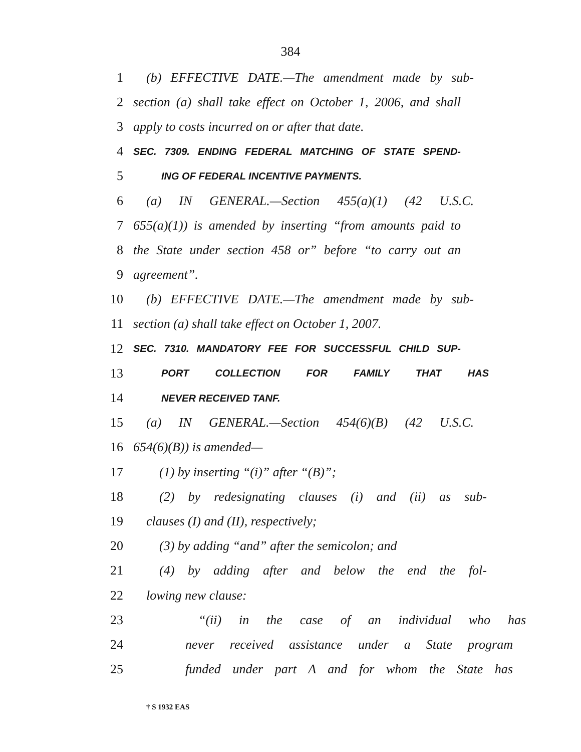384
1 (b) EFFECTIVE DATE.—The amendment made by sub-
2 section (a) shall take effect on October 1, 2006, and shall
3 apply to costs incurred on or after that date.
4 SEC. 7309. ENDING FEDERAL MATCHING OF STATE SPEND-
5 ING OF FEDERAL INCENTIVE PAYMENTS.
6 (a) IN GENERAL.—Section 455(a)(1) (42 U.S.C.
7 655(a)(1)) is amended by inserting “from amounts paid to
8 the State under section 458 or” before “to carry out an
9 agreement”.
10 (b) EFFECTIVE DATE.—The amendment made by sub-
11 section (a) shall take effect on October 1, 2007.
12 SEC. 7310. MANDATORY FEE FOR SUCCESSFUL CHILD SUP-
13 PORT COLLECTION FOR FAMILY THAT HAS
14 NEVER RECEIVED TANF.
15 (a) IN GENERAL.—Section 454(6)(B) (42 U.S.C.
16 654(6)(B)) is amended—
17 (1) by inserting “(i)” after “(B)”;
18 (2) by redesignating clauses (i) and (ii) as sub-
19 clauses (I) and (II), respectively;
20 (3) by adding “and” after the semicolon; and
21 (4) by adding after and below the end the fol-
22 lowing new clause:
23 “(ii) in the case of an individual who has
24 never received assistance under a State program
25 funded under part A and for whom the State has
† S 1932 EAS